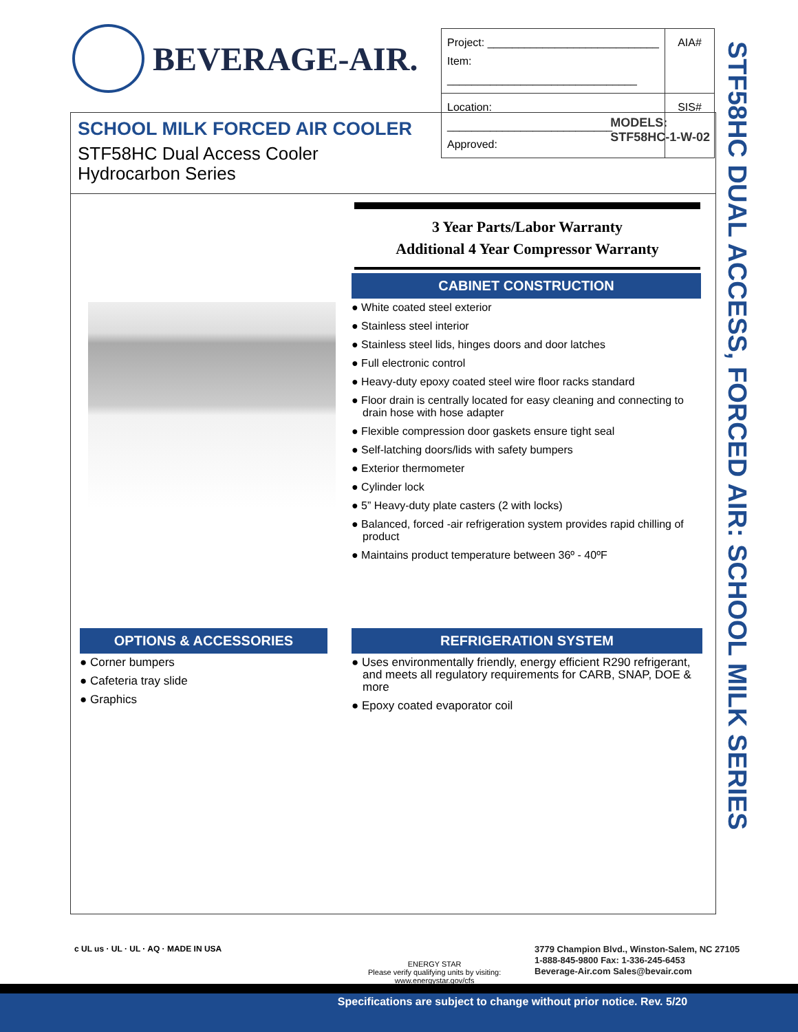BEVERAGE-AIR.
| Project: ____________________________ Item: _______________________________ | AIA# |
| Location: ___________________________ Approved: | SIS# |
SCHOOL MILK FORCED AIR COOLER
STF58HC Dual Access Cooler
Hydrocarbon Series
MODELS:
STF58HC-1-W-02
3 Year Parts/Labor Warranty
Additional 4 Year Compressor Warranty
CABINET CONSTRUCTION
● White coated steel exterior
● Stainless steel interior
● Stainless steel lids, hinges doors and door latches
● Full electronic control
● Heavy-duty epoxy coated steel wire floor racks standard
● Floor drain is centrally located for easy cleaning and connecting to drain hose with hose adapter
● Flexible compression door gaskets ensure tight seal
● Self-latching doors/lids with safety bumpers
● Exterior thermometer
● Cylinder lock
● 5” Heavy-duty plate casters (2 with locks)
● Balanced, forced -air refrigeration system provides rapid chilling of product
● Maintains product temperature between 36º - 40ºF
OPTIONS & ACCESSORIES
● Corner bumpers
● Cafeteria tray slide
● Graphics
REFRIGERATION SYSTEM
● Uses environmentally friendly, energy efficient R290 refrigerant, and meets all regulatory requirements for CARB, SNAP, DOE & more
● Epoxy coated evaporator coil
STF58HC DUAL ACCESS, FORCED AIR: SCHOOL MILK SERIES
c UL us · UL · UL · AQ · MADE IN USA
ENERGY STAR
Please verify qualifying units by visiting:
www.energystar.gov/cfs
3779 Champion Blvd., Winston-Salem, NC 27105
1-888-845-9800 Fax: 1-336-245-6453
Beverage-Air.com Sales@bevair.com
Specifications are subject to change without prior notice. Rev. 5/20